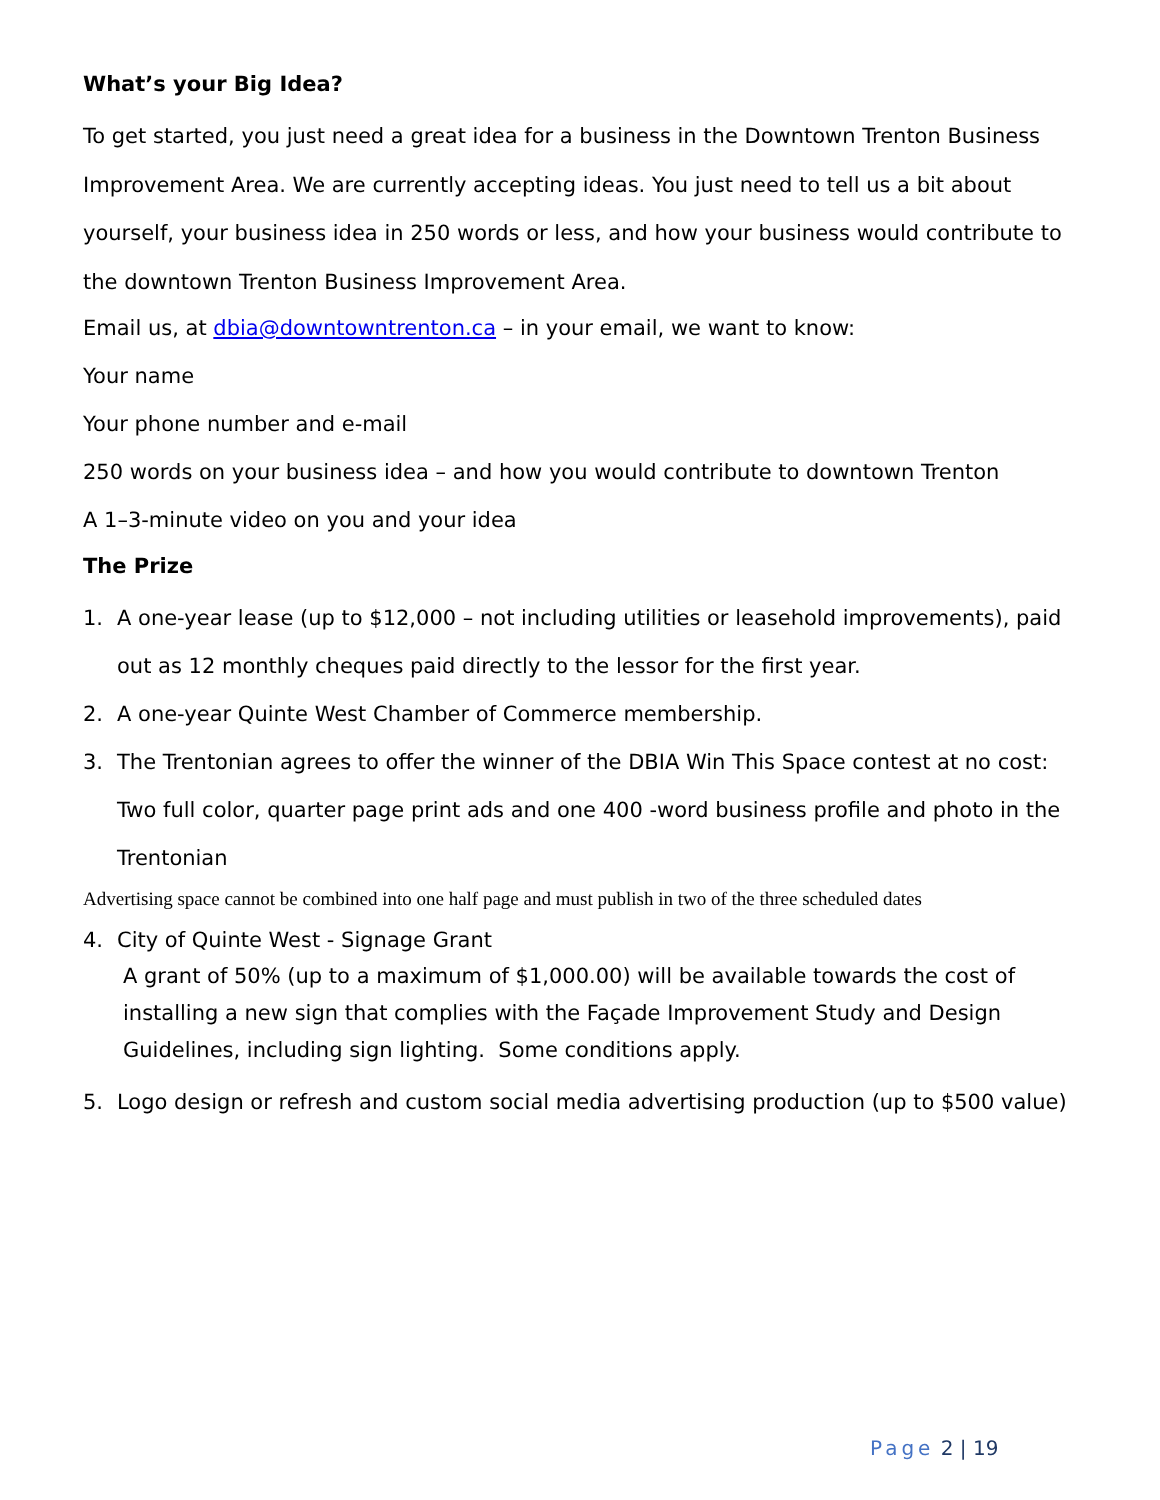What’s your Big Idea?
To get started, you just need a great idea for a business in the Downtown Trenton Business Improvement Area. We are currently accepting ideas. You just need to tell us a bit about yourself, your business idea in 250 words or less, and how your business would contribute to the downtown Trenton Business Improvement Area.
Email us, at dbia@downtowntrenton.ca – in your email, we want to know:
Your name
Your phone number and e-mail
250 words on your business idea – and how you would contribute to downtown Trenton
A 1–3-minute video on you and your idea
The Prize
1. A one-year lease (up to $12,000 – not including utilities or leasehold improvements), paid out as 12 monthly cheques paid directly to the lessor for the first year.
2. A one-year Quinte West Chamber of Commerce membership.
3. The Trentonian agrees to offer the winner of the DBIA Win This Space contest at no cost: Two full color, quarter page print ads and one 400 -word business profile and photo in the Trentonian
Advertising space cannot be combined into one half page and must publish in two of the three scheduled dates
4. City of Quinte West - Signage Grant
A grant of 50% (up to a maximum of $1,000.00) will be available towards the cost of installing a new sign that complies with the Façade Improvement Study and Design Guidelines, including sign lighting. Some conditions apply.
5. Logo design or refresh and custom social media advertising production (up to $500 value)
Page 2 | 19